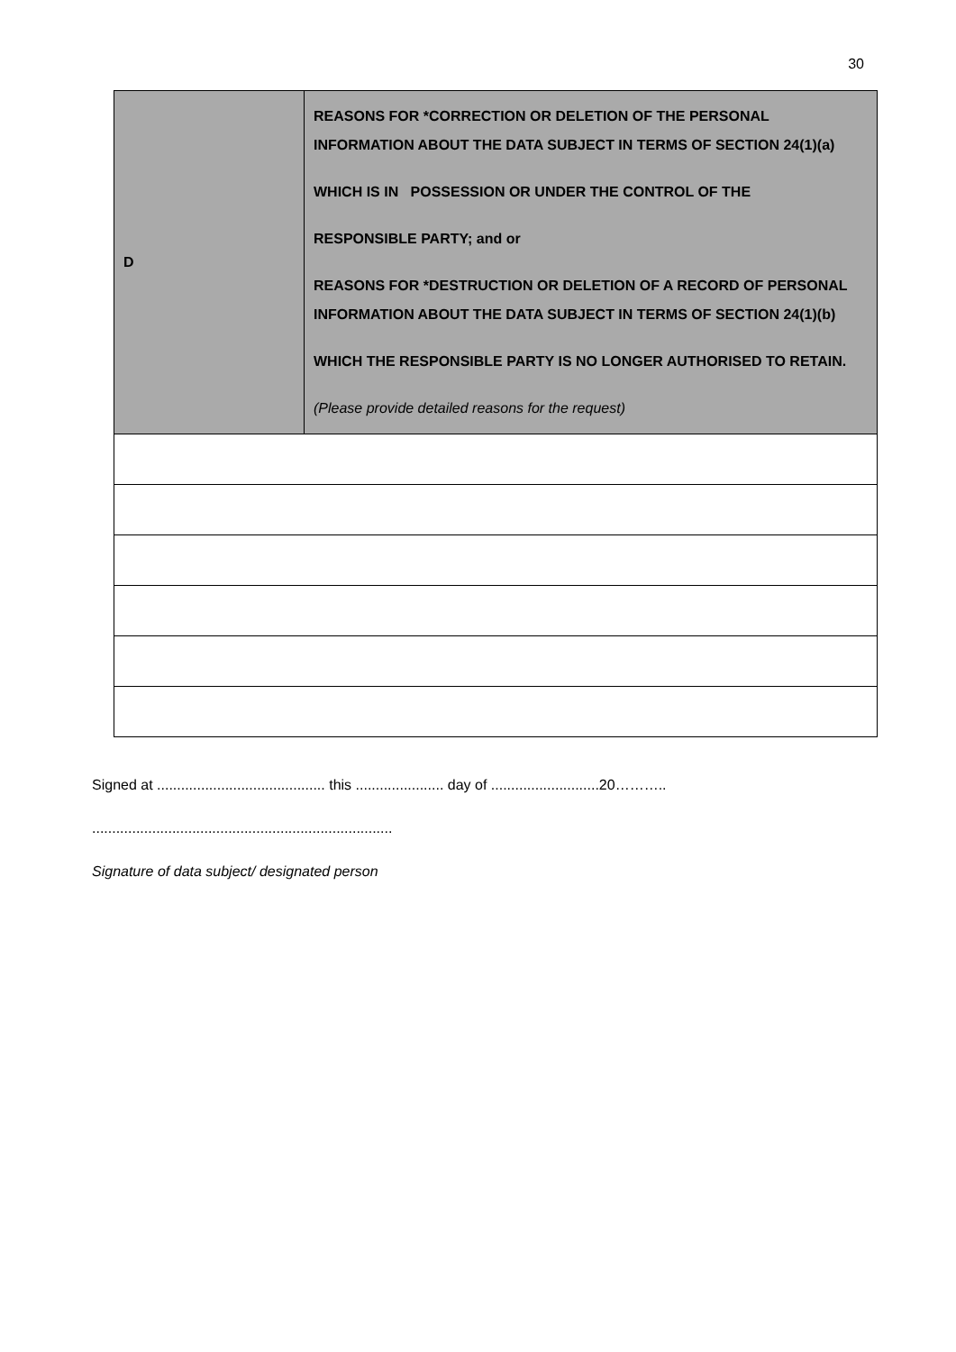30
| D | REASONS FOR *CORRECTION OR DELETION OF THE PERSONAL INFORMATION ABOUT THE DATA SUBJECT IN TERMS OF SECTION 24(1)(a) WHICH IS IN POSSESSION OR UNDER THE CONTROL OF THE RESPONSIBLE PARTY; and or REASONS FOR *DESTRUCTION OR DELETION OF A RECORD OF PERSONAL INFORMATION ABOUT THE DATA SUBJECT IN TERMS OF SECTION 24(1)(b) WHICH THE RESPONSIBLE PARTY IS NO LONGER AUTHORISED TO RETAIN. (Please provide detailed reasons for the request) |
Signed at .......................................... this ...................... day of ...........................20………..
...........................................................................
Signature of data subject/ designated person